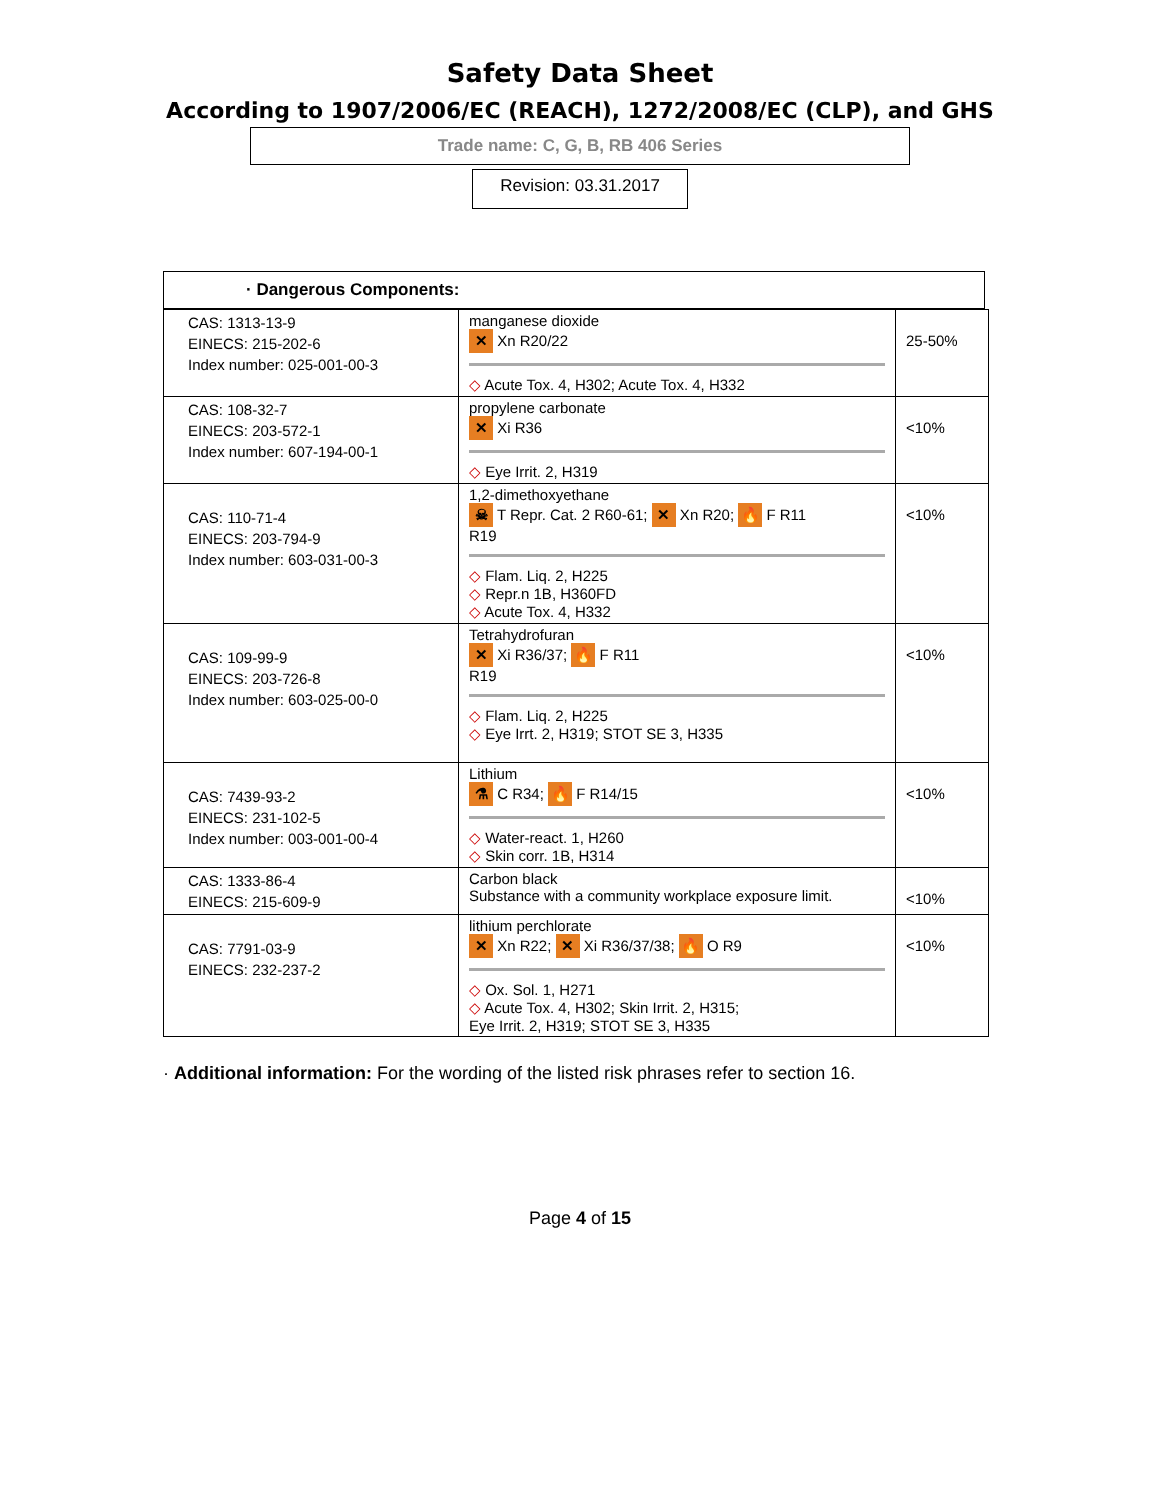Safety Data Sheet
According to 1907/2006/EC (REACH), 1272/2008/EC (CLP), and GHS
Trade name: C, G, B, RB 406 Series
Revision: 03.31.2017
· Dangerous Components:
| CAS: 1313-13-9 EINECS: 215-202-6 Index number: 025-001-00-3 | manganese dioxide ✕ Xn R20/22 ◇ Acute Tox. 4, H302; Acute Tox. 4, H332 | 25-50% |
| CAS: 108-32-7 EINECS: 203-572-1 Index number: 607-194-00-1 | propylene carbonate ✕ Xi R36 ◇ Eye Irrit. 2, H319 | <10% |
| CAS: 110-71-4 EINECS: 203-794-9 Index number: 603-031-00-3 | 1,2-dimethoxyethane ☠ T Repr. Cat. 2 R60-61; ✕ Xn R20; 🔥 F R11 R19 ◇ Flam. Liq. 2, H225 ◇ Repr.n 1B, H360FD ◇ Acute Tox. 4, H332 | <10% |
| CAS: 109-99-9 EINECS: 203-726-8 Index number: 603-025-00-0 | Tetrahydrofuran ✕ Xi R36/37; 🔥 F R11 R19 ◇ Flam. Liq. 2, H225 ◇ Eye Irrt. 2, H319; STOT SE 3, H335 | <10% |
| CAS: 7439-93-2 EINECS: 231-102-5 Index number: 003-001-00-4 | Lithium ⚗ C R34; 🔥 F R14/15 ◇ Water-react. 1, H260 ◇ Skin corr. 1B, H314 | <10% |
| CAS: 1333-86-4 EINECS: 215-609-9 | Carbon black Substance with a community workplace exposure limit. | <10% |
| CAS: 7791-03-9 EINECS: 232-237-2 | lithium perchlorate ✕ Xn R22; ✕ Xi R36/37/38; 🔥 O R9 ◇ Ox. Sol. 1, H271 ◇ Acute Tox. 4, H302; Skin Irrit. 2, H315; Eye Irrit. 2, H319; STOT SE 3, H335 | <10% |
· Additional information: For the wording of the listed risk phrases refer to section 16.
Page 4 of 15